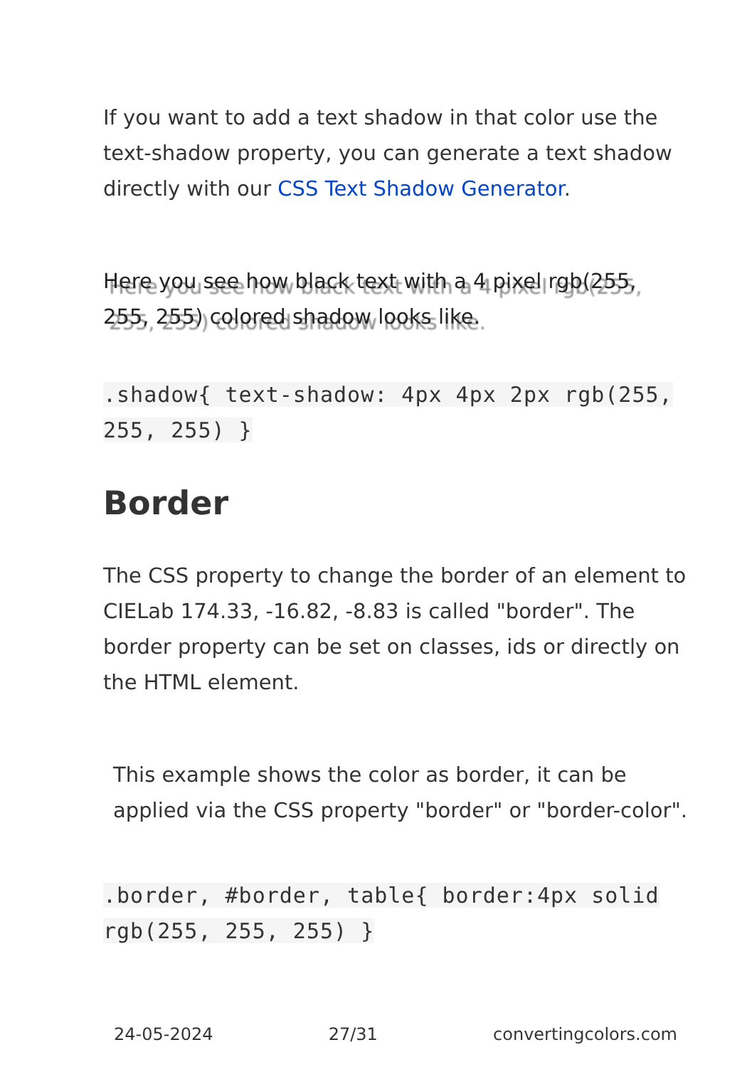If you want to add a text shadow in that color use the text-shadow property, you can generate a text shadow directly with our CSS Text Shadow Generator.
Here you see how black text with a 4 pixel rgb(255, 255, 255) colored shadow looks like.
.shadow{ text-shadow: 4px 4px 2px rgb(255, 255, 255) }
Border
The CSS property to change the border of an element to CIELab 174.33, -16.82, -8.83 is called "border". The border property can be set on classes, ids or directly on the HTML element.
This example shows the color as border, it can be applied via the CSS property "border" or "border-color".
.border, #border, table{ border:4px solid rgb(255, 255, 255) }
24-05-2024 27/31 convertingcolors.com